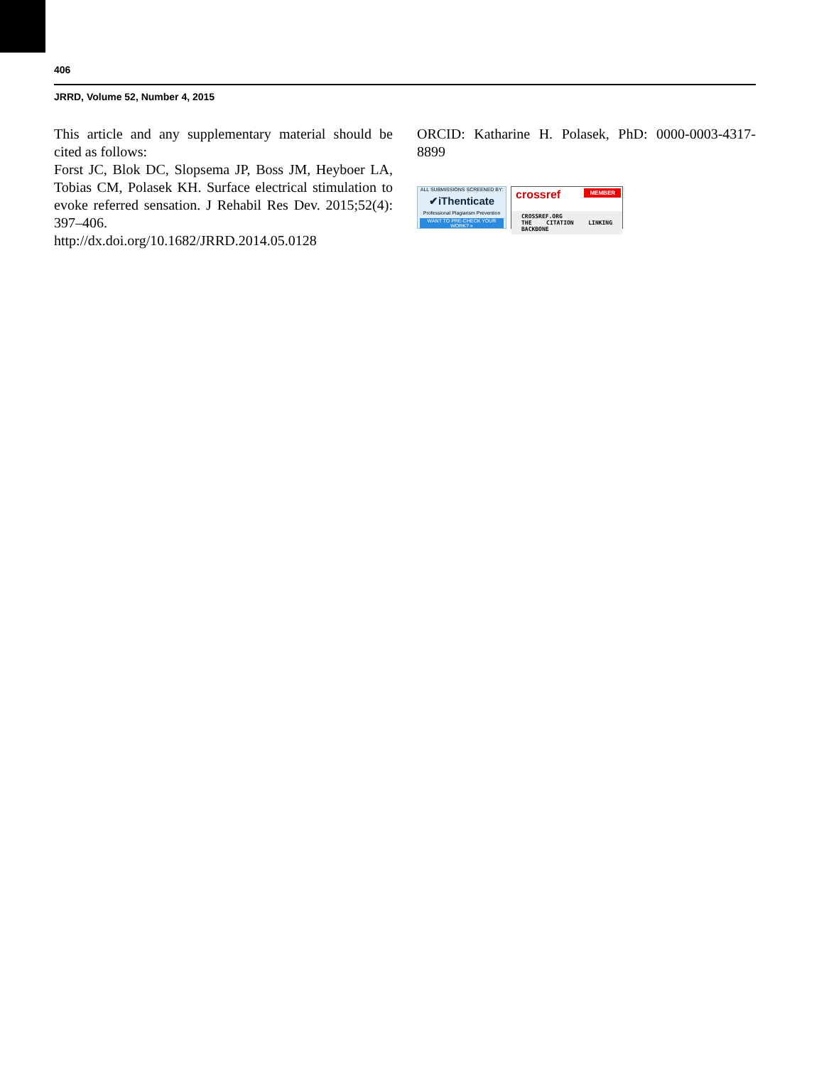406
JRRD, Volume 52, Number 4, 2015
This article and any supplementary material should be cited as follows:
Forst JC, Blok DC, Slopsema JP, Boss JM, Heyboer LA, Tobias CM, Polasek KH. Surface electrical stimulation to evoke referred sensation. J Rehabil Res Dev. 2015;52(4): 397–406.
http://dx.doi.org/10.1682/JRRD.2014.05.0128
ORCID: Katharine H. Polasek, PhD: 0000-0003-4317-8899
ALL SUBMISSIONS SCREENED BY:
✔iThenticate
Professional Plagiarism Prevention
WANT TO PRE-CHECK YOUR WORK? »
crossref MEMBER
CROSSREF.ORG
THE CITATION LINKING BACKBONE